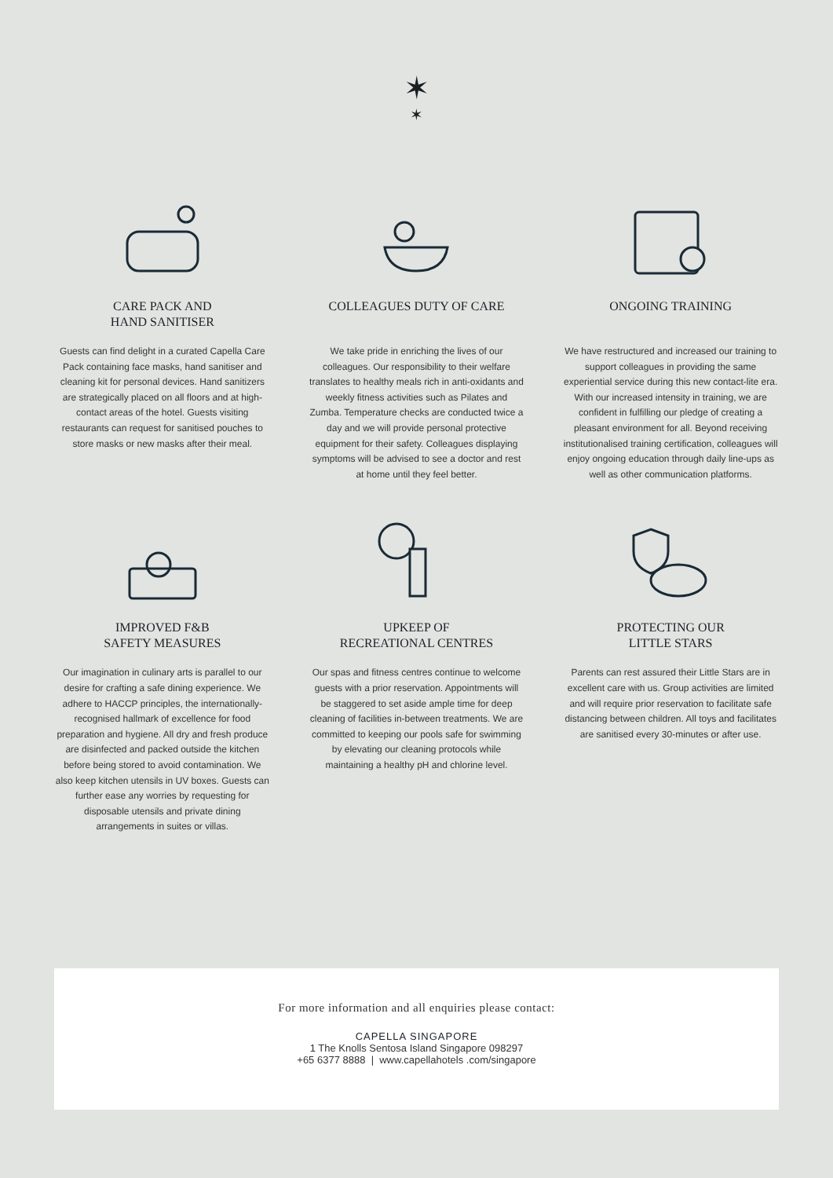✶
✶
CARE PACK AND
HAND SANITISER
Guests can find delight in a curated Capella Care Pack containing face masks, hand sanitiser and cleaning kit for personal devices. Hand sanitizers are strategically placed on all floors and at high-contact areas of the hotel. Guests visiting restaurants can request for sanitised pouches to store masks or new masks after their meal.
COLLEAGUES DUTY OF CARE
We take pride in enriching the lives of our colleagues. Our responsibility to their welfare translates to healthy meals rich in anti-oxidants and weekly fitness activities such as Pilates and Zumba. Temperature checks are conducted twice a day and we will provide personal protective equipment for their safety. Colleagues displaying symptoms will be advised to see a doctor and rest at home until they feel better.
ONGOING TRAINING
We have restructured and increased our training to support colleagues in providing the same experiential service during this new contact-lite era. With our increased intensity in training, we are confident in fulfilling our pledge of creating a pleasant environment for all. Beyond receiving institutionalised training certification, colleagues will enjoy ongoing education through daily line-ups as well as other communication platforms.
IMPROVED F&B
SAFETY MEASURES
Our imagination in culinary arts is parallel to our desire for crafting a safe dining experience. We adhere to HACCP principles, the internationally-recognised hallmark of excellence for food preparation and hygiene. All dry and fresh produce are disinfected and packed outside the kitchen before being stored to avoid contamination. We also keep kitchen utensils in UV boxes. Guests can further ease any worries by requesting for disposable utensils and private dining arrangements in suites or villas.
UPKEEP OF
RECREATIONAL CENTRES
Our spas and fitness centres continue to welcome guests with a prior reservation. Appointments will be staggered to set aside ample time for deep cleaning of facilities in-between treatments. We are committed to keeping our pools safe for swimming by elevating our cleaning protocols while maintaining a healthy pH and chlorine level.
PROTECTING OUR
LITTLE STARS
Parents can rest assured their Little Stars are in excellent care with us. Group activities are limited and will require prior reservation to facilitate safe distancing between children. All toys and facilitates are sanitised every 30-minutes or after use.
For more information and all enquiries please contact:
CAPELLA SINGAPORE
1 The Knolls Sentosa Island Singapore 098297
+65 6377 8888 | www.capellahotels .com/singapore